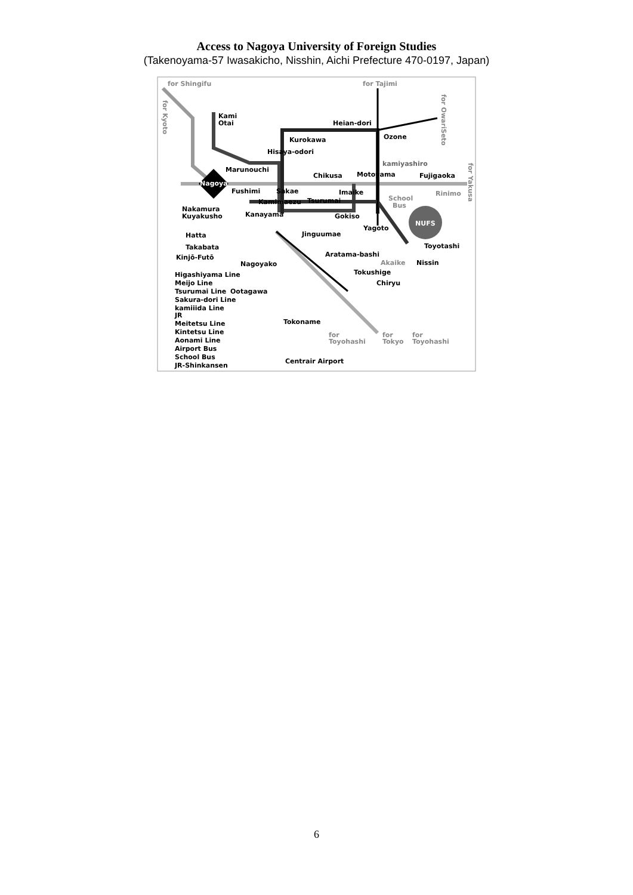Access to Nagoya University of Foreign Studies
(Takenoyama-57 Iwasakicho, Nisshin, Aichi Prefecture 470-0197, Japan)
for Shingifu
for Tajimi
Kami
Otai
Heian-dori
Kurokawa
Ozone
Hisaya-odori
kamiyashiro
Marunouchi
Chikusa
Motoyama
Fujigaoka
Nagoya
Fushimi
Sakae
Imaike
Rinimo
School
Bus
Kamimaezu
Tsurumai
Nakamura
Kuyakusho
Kanayama
Gokiso
NUFS
Yagoto
Hatta
Jinguumae
Takabata
Toyotashi
Kinjō-Futō
Aratama-bashi
Akaike
Nissin
Nagoyako
Tokushige
Chiryu
Higashiyama Line
Meijo Line
Tsurumai Line
Ootagawa
Sakura-dori Line
kamiiida Line
JR
Meitetsu Line
Tokoname
Kintetsu Line
Aonami Line
for
Toyohashi
for
Tokyo
for
Toyohashi
Airport Bus
School Bus
Centrair Airport
JR-Shinkansen
for Kyoto
for OwariSeto
for Yakusa
6